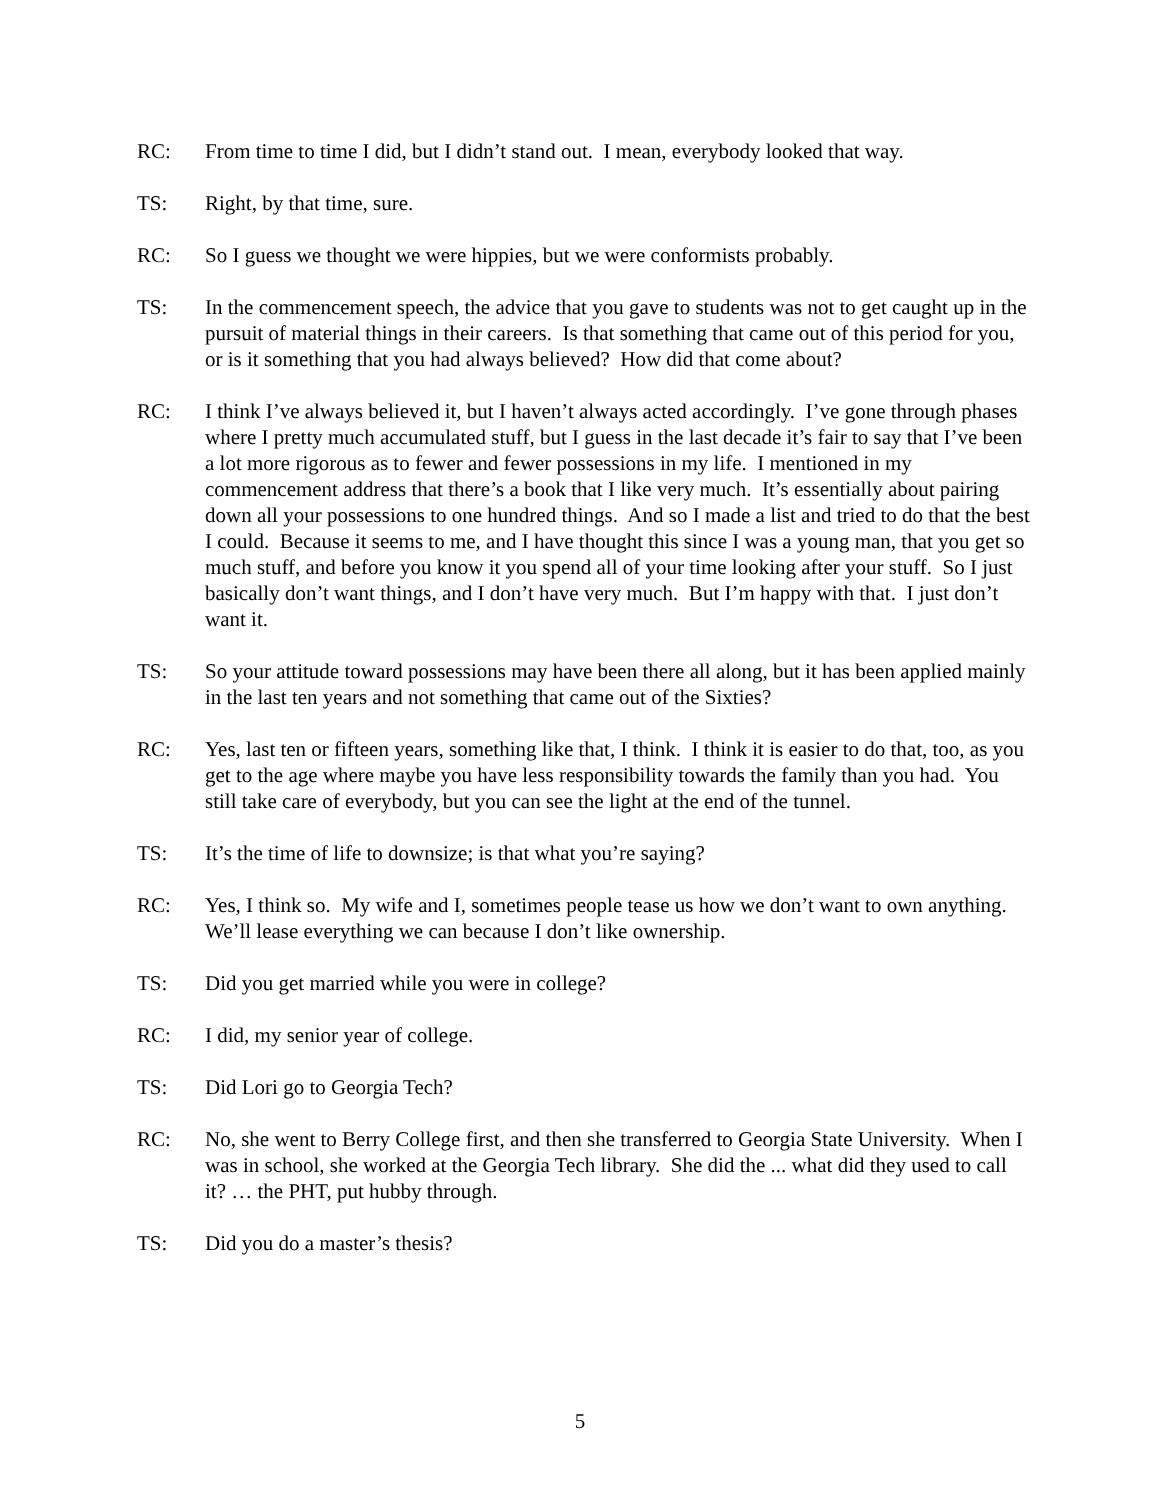RC: From time to time I did, but I didn’t stand out. I mean, everybody looked that way.
TS: Right, by that time, sure.
RC: So I guess we thought we were hippies, but we were conformists probably.
TS: In the commencement speech, the advice that you gave to students was not to get caught up in the pursuit of material things in their careers. Is that something that came out of this period for you, or is it something that you had always believed? How did that come about?
RC: I think I’ve always believed it, but I haven’t always acted accordingly. I’ve gone through phases where I pretty much accumulated stuff, but I guess in the last decade it’s fair to say that I’ve been a lot more rigorous as to fewer and fewer possessions in my life. I mentioned in my commencement address that there’s a book that I like very much. It’s essentially about pairing down all your possessions to one hundred things. And so I made a list and tried to do that the best I could. Because it seems to me, and I have thought this since I was a young man, that you get so much stuff, and before you know it you spend all of your time looking after your stuff. So I just basically don’t want things, and I don’t have very much. But I’m happy with that. I just don’t want it.
TS: So your attitude toward possessions may have been there all along, but it has been applied mainly in the last ten years and not something that came out of the Sixties?
RC: Yes, last ten or fifteen years, something like that, I think. I think it is easier to do that, too, as you get to the age where maybe you have less responsibility towards the family than you had. You still take care of everybody, but you can see the light at the end of the tunnel.
TS: It’s the time of life to downsize; is that what you’re saying?
RC: Yes, I think so. My wife and I, sometimes people tease us how we don’t want to own anything. We’ll lease everything we can because I don’t like ownership.
TS: Did you get married while you were in college?
RC: I did, my senior year of college.
TS: Did Lori go to Georgia Tech?
RC: No, she went to Berry College first, and then she transferred to Georgia State University. When I was in school, she worked at the Georgia Tech library. She did the ... what did they used to call it? … the PHT, put hubby through.
TS: Did you do a master’s thesis?
5